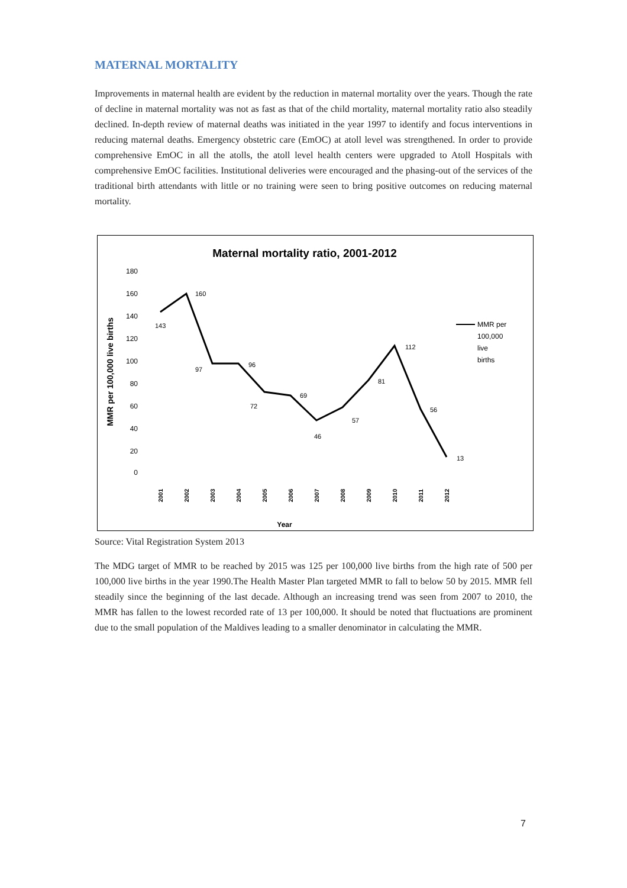MATERNAL MORTALITY
Improvements in maternal health are evident by the reduction in maternal mortality over the years. Though the rate of decline in maternal mortality was not as fast as that of the child mortality, maternal mortality ratio also steadily declined. In-depth review of maternal deaths was initiated in the year 1997 to identify and focus interventions in reducing maternal deaths. Emergency obstetric care (EmOC) at atoll level was strengthened. In order to provide comprehensive EmOC in all the atolls, the atoll level health centers were upgraded to Atoll Hospitals with comprehensive EmOC facilities. Institutional deliveries were encouraged and the phasing-out of the services of the traditional birth attendants with little or no training were seen to bring positive outcomes on reducing maternal mortality.
Maternal mortality ratio, 2001-2012
MMR per 100,000 live births
180
160
140
120
100
80
60
40
20
0
143
160
97
96
72
69
46
57
81
112
56
13
2001
2002
2003
2004
2005
2006
2007
2008
2009
2010
2011
2012
Year
MMR per
100,000
live
births
Source: Vital Registration System 2013
The MDG target of MMR to be reached by 2015 was 125 per 100,000 live births from the high rate of 500 per 100,000 live births in the year 1990.The Health Master Plan targeted MMR to fall to below 50 by 2015. MMR fell steadily since the beginning of the last decade. Although an increasing trend was seen from 2007 to 2010, the MMR has fallen to the lowest recorded rate of 13 per 100,000. It should be noted that fluctuations are prominent due to the small population of the Maldives leading to a smaller denominator in calculating the MMR.
7